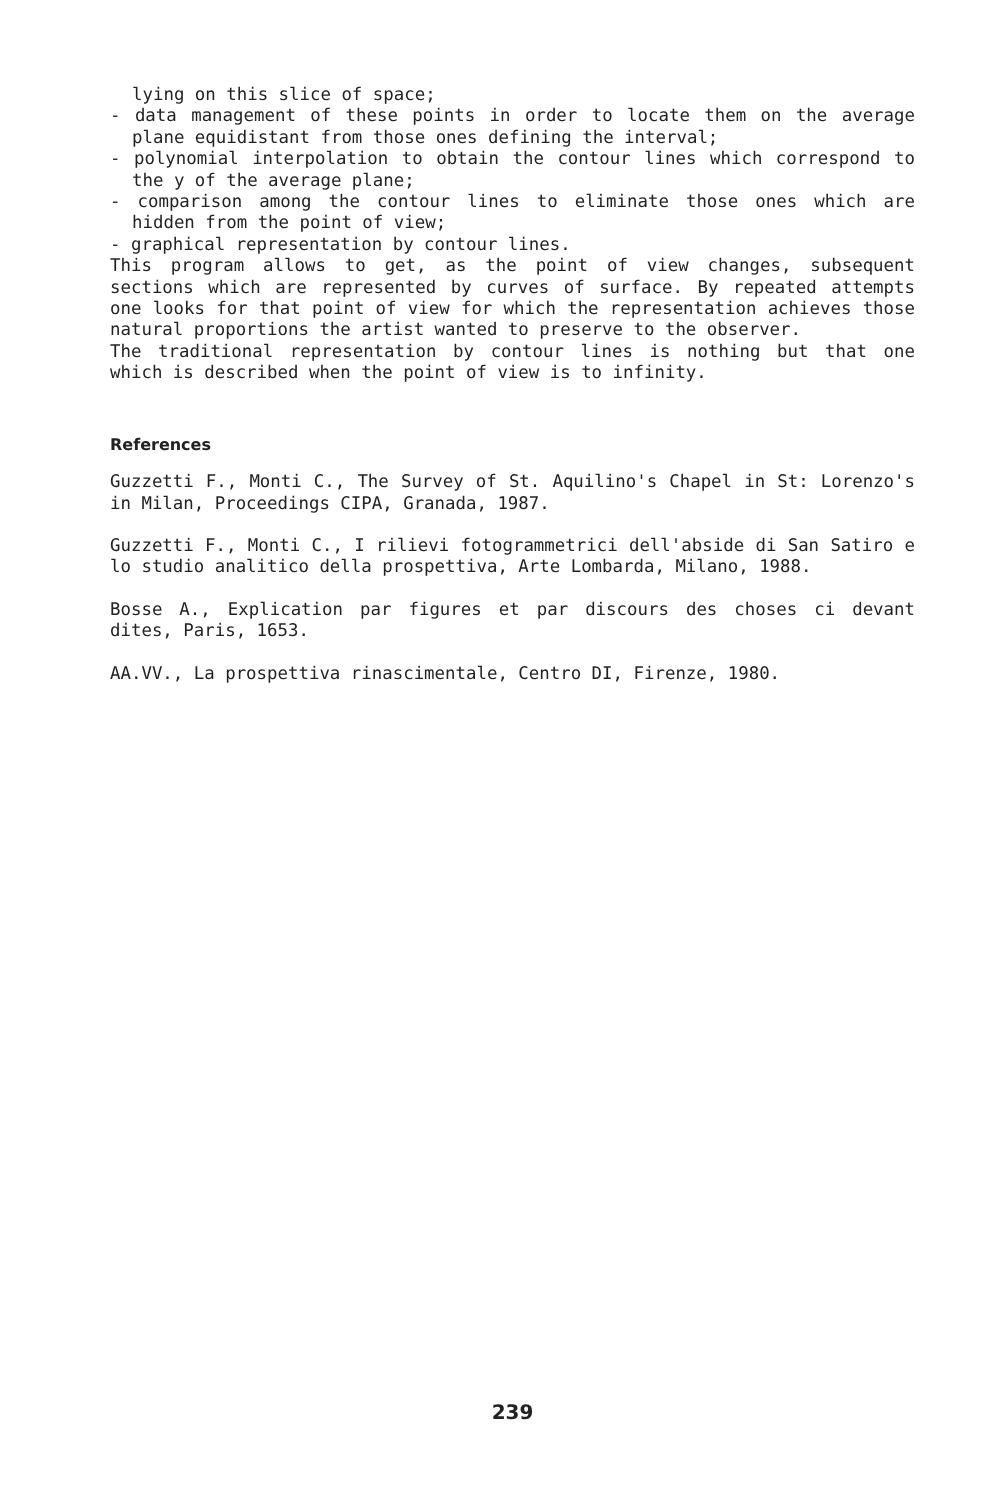lying on this slice of space;
- data management of these points in order to locate them on the average plane equidistant from those ones defining the interval;
- polynomial interpolation to obtain the contour lines which correspond to the y of the average plane;
- comparison among the contour lines to eliminate those ones which are hidden from the point of view;
- graphical representation by contour lines.
This program allows to get, as the point of view changes, subsequent sections which are represented by curves of surface. By repeated attempts one looks for that point of view for which the representation achieves those natural proportions the artist wanted to preserve to the observer.
The traditional representation by contour lines is nothing but that one which is described when the point of view is to infinity.
References
Guzzetti F., Monti C., The Survey of St. Aquilino's Chapel in St: Lorenzo's in Milan, Proceedings CIPA, Granada, 1987.
Guzzetti F., Monti C., I rilievi fotogrammetrici dell'abside di San Satiro e lo studio analitico della prospettiva, Arte Lombarda, Milano, 1988.
Bosse A., Explication par figures et par discours des choses ci devant dites, Paris, 1653.
AA.VV., La prospettiva rinascimentale, Centro DI, Firenze, 1980.
239